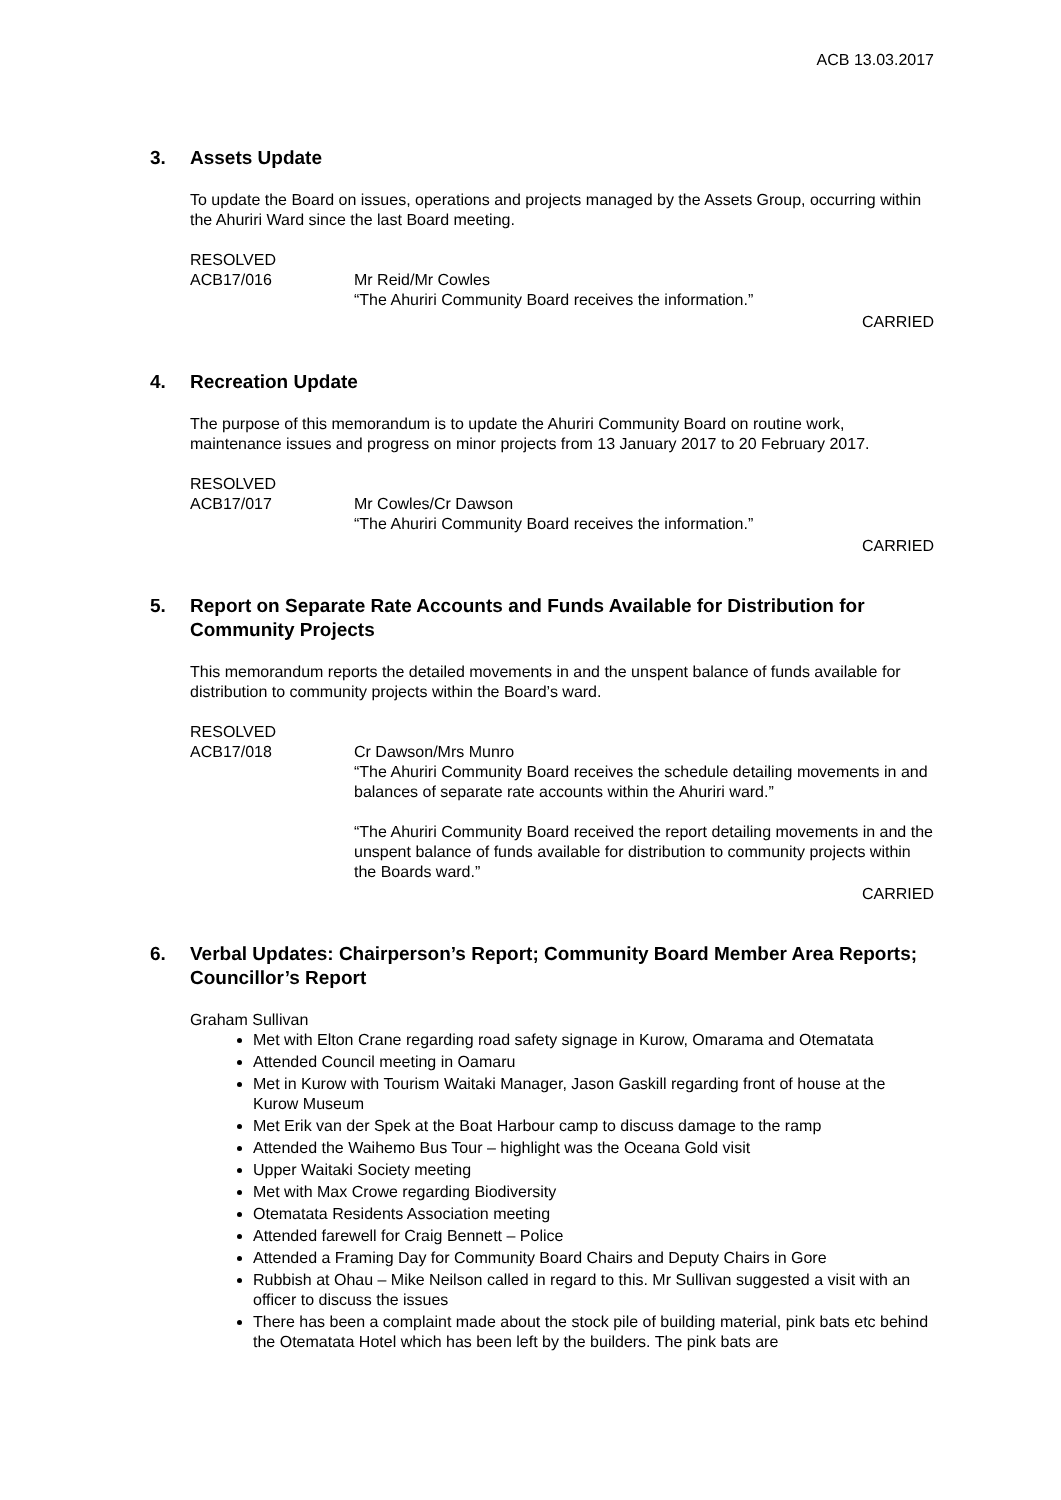ACB 13.03.2017
3. Assets Update
To update the Board on issues, operations and projects managed by the Assets Group, occurring within the Ahuriri Ward since the last Board meeting.
RESOLVED
ACB17/016 Mr Reid/Mr Cowles
“The Ahuriri Community Board receives the information.”
CARRIED
4. Recreation Update
The purpose of this memorandum is to update the Ahuriri Community Board on routine work, maintenance issues and progress on minor projects from 13 January 2017 to 20 February 2017.
RESOLVED
ACB17/017 Mr Cowles/Cr Dawson
“The Ahuriri Community Board receives the information.”
CARRIED
5. Report on Separate Rate Accounts and Funds Available for Distribution for Community Projects
This memorandum reports the detailed movements in and the unspent balance of funds available for distribution to community projects within the Board’s ward.
RESOLVED
ACB17/018 Cr Dawson/Mrs Munro
“The Ahuriri Community Board receives the schedule detailing movements in and balances of separate rate accounts within the Ahuriri ward.”
“The Ahuriri Community Board received the report detailing movements in and the unspent balance of funds available for distribution to community projects within the Boards ward.”
CARRIED
6. Verbal Updates: Chairperson’s Report; Community Board Member Area Reports; Councillor’s Report
Graham Sullivan
Met with Elton Crane regarding road safety signage in Kurow, Omarama and Otematata
Attended Council meeting in Oamaru
Met in Kurow with Tourism Waitaki Manager, Jason Gaskill regarding front of house at the Kurow Museum
Met Erik van der Spek at the Boat Harbour camp to discuss damage to the ramp
Attended the Waihemo Bus Tour – highlight was the Oceana Gold visit
Upper Waitaki Society meeting
Met with Max Crowe regarding Biodiversity
Otematata Residents Association meeting
Attended farewell for Craig Bennett – Police
Attended a Framing Day for Community Board Chairs and Deputy Chairs in Gore
Rubbish at Ohau – Mike Neilson called in regard to this. Mr Sullivan suggested a visit with an officer to discuss the issues
There has been a complaint made about the stock pile of building material, pink bats etc behind the Otematata Hotel which has been left by the builders. The pink bats are